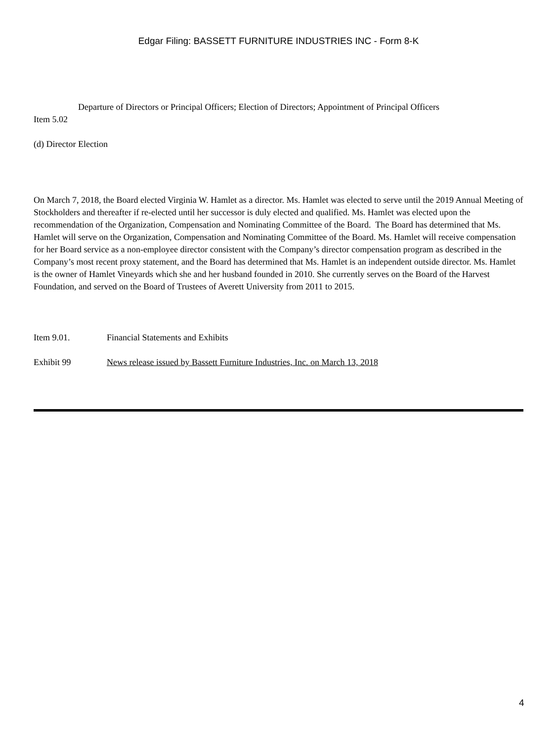Edgar Filing: BASSETT FURNITURE INDUSTRIES INC - Form 8-K
Departure of Directors or Principal Officers; Election of Directors; Appointment of Principal Officers
Item 5.02
(d) Director Election
On March 7, 2018, the Board elected Virginia W. Hamlet as a director. Ms. Hamlet was elected to serve until the 2019 Annual Meeting of Stockholders and thereafter if re-elected until her successor is duly elected and qualified. Ms. Hamlet was elected upon the recommendation of the Organization, Compensation and Nominating Committee of the Board. The Board has determined that Ms. Hamlet will serve on the Organization, Compensation and Nominating Committee of the Board. Ms. Hamlet will receive compensation for her Board service as a non-employee director consistent with the Company’s director compensation program as described in the Company’s most recent proxy statement, and the Board has determined that Ms. Hamlet is an independent outside director. Ms. Hamlet is the owner of Hamlet Vineyards which she and her husband founded in 2010. She currently serves on the Board of the Harvest Foundation, and served on the Board of Trustees of Averett University from 2011 to 2015.
Item 9.01. Financial Statements and Exhibits
Exhibit 99
News release issued by Bassett Furniture Industries, Inc. on March 13, 2018
4